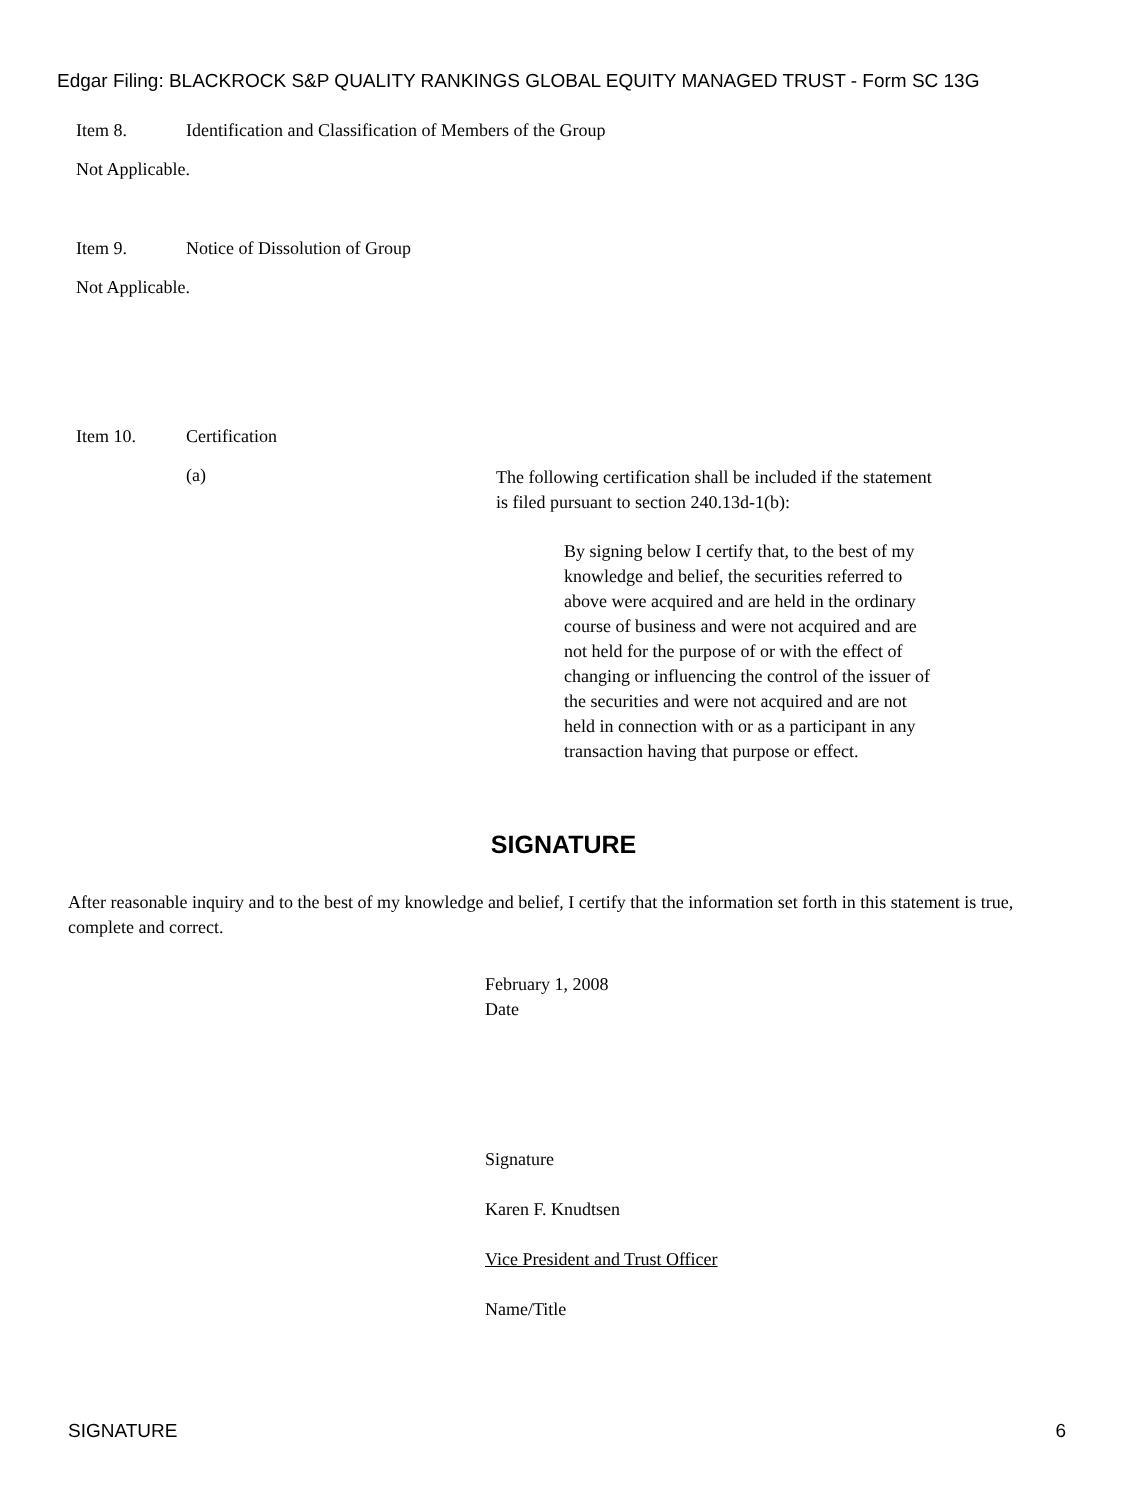Edgar Filing: BLACKROCK S&P QUALITY RANKINGS GLOBAL EQUITY MANAGED TRUST - Form SC 13G
Item 8. Identification and Classification of Members of the Group
Not Applicable.
Item 9. Notice of Dissolution of Group
Not Applicable.
Item 10. Certification
(a) The following certification shall be included if the statement is filed pursuant to section 240.13d-1(b):
By signing below I certify that, to the best of my knowledge and belief, the securities referred to above were acquired and are held in the ordinary course of business and were not acquired and are not held for the purpose of or with the effect of changing or influencing the control of the issuer of the securities and were not acquired and are not held in connection with or as a participant in any transaction having that purpose or effect.
SIGNATURE
After reasonable inquiry and to the best of my knowledge and belief, I certify that the information set forth in this statement is true, complete and correct.
February 1, 2008
Date
Signature
Karen F. Knudtsen
Vice President and Trust Officer
Name/Title
SIGNATURE 6